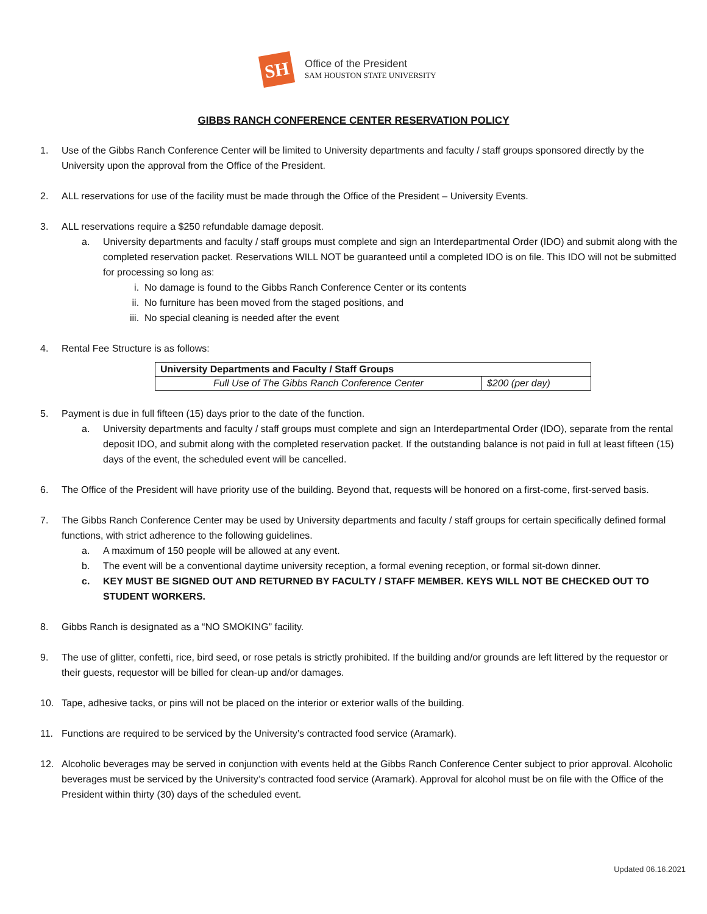SH
Office of the President
SAM HOUSTON STATE UNIVERSITY
GIBBS RANCH CONFERENCE CENTER RESERVATION POLICY
1. Use of the Gibbs Ranch Conference Center will be limited to University departments and faculty / staff groups sponsored directly by the University upon the approval from the Office of the President.
2. ALL reservations for use of the facility must be made through the Office of the President – University Events.
3. ALL reservations require a $250 refundable damage deposit.
a. University departments and faculty / staff groups must complete and sign an Interdepartmental Order (IDO) and submit along with the completed reservation packet. Reservations WILL NOT be guaranteed until a completed IDO is on file. This IDO will not be submitted for processing so long as:
i. No damage is found to the Gibbs Ranch Conference Center or its contents
ii. No furniture has been moved from the staged positions, and
iii. No special cleaning is needed after the event
4. Rental Fee Structure is as follows:
| University Departments and Faculty / Staff Groups | |
| Full Use of The Gibbs Ranch Conference Center | $200 (per day) |
5. Payment is due in full fifteen (15) days prior to the date of the function.
a. University departments and faculty / staff groups must complete and sign an Interdepartmental Order (IDO), separate from the rental deposit IDO, and submit along with the completed reservation packet. If the outstanding balance is not paid in full at least fifteen (15) days of the event, the scheduled event will be cancelled.
6. The Office of the President will have priority use of the building. Beyond that, requests will be honored on a first-come, first-served basis.
7. The Gibbs Ranch Conference Center may be used by University departments and faculty / staff groups for certain specifically defined formal functions, with strict adherence to the following guidelines.
a. A maximum of 150 people will be allowed at any event.
b. The event will be a conventional daytime university reception, a formal evening reception, or formal sit-down dinner.
c. KEY MUST BE SIGNED OUT AND RETURNED BY FACULTY / STAFF MEMBER. KEYS WILL NOT BE CHECKED OUT TO STUDENT WORKERS.
8. Gibbs Ranch is designated as a “NO SMOKING” facility.
9. The use of glitter, confetti, rice, bird seed, or rose petals is strictly prohibited. If the building and/or grounds are left littered by the requestor or their guests, requestor will be billed for clean-up and/or damages.
10. Tape, adhesive tacks, or pins will not be placed on the interior or exterior walls of the building.
11. Functions are required to be serviced by the University’s contracted food service (Aramark).
12. Alcoholic beverages may be served in conjunction with events held at the Gibbs Ranch Conference Center subject to prior approval. Alcoholic beverages must be serviced by the University’s contracted food service (Aramark). Approval for alcohol must be on file with the Office of the President within thirty (30) days of the scheduled event.
Updated 06.16.2021